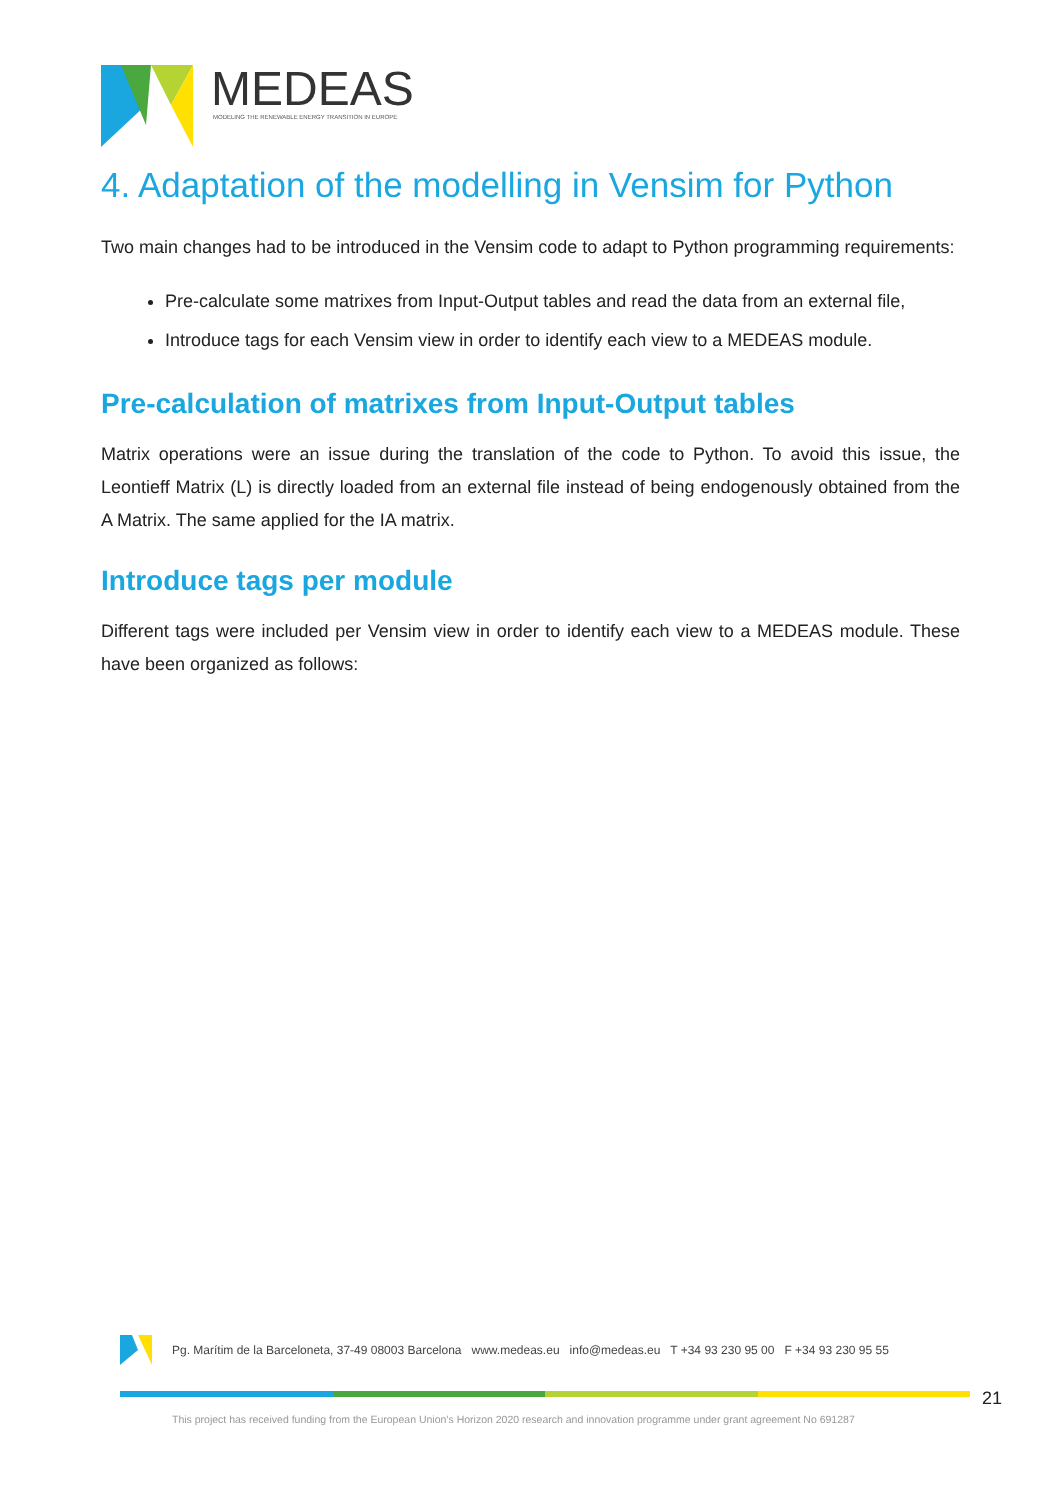MEDEAS
MODELING THE RENEWABLE ENERGY TRANSITION IN EUROPE
4. Adaptation of the modelling in Vensim for Python
Two main changes had to be introduced in the Vensim code to adapt to Python programming requirements:
Pre-calculate some matrixes from Input-Output tables and read the data from an external file,
Introduce tags for each Vensim view in order to identify each view to a MEDEAS module.
Pre-calculation of matrixes from Input-Output tables
Matrix operations were an issue during the translation of the code to Python. To avoid this issue, the Leontieff Matrix (L) is directly loaded from an external file instead of being endogenously obtained from the A Matrix. The same applied for the IA matrix.
Introduce tags per module
Different tags were included per Vensim view in order to identify each view to a MEDEAS module. These have been organized as follows:
Pg. Marítim de la Barceloneta, 37-49 08003 Barcelona www.medeas.eu info@medeas.eu T +34 93 230 95 00 F +34 93 230 95 55
This project has received funding from the European Union’s Horizon 2020 research and innovation programme under grant agreement No 691287
21